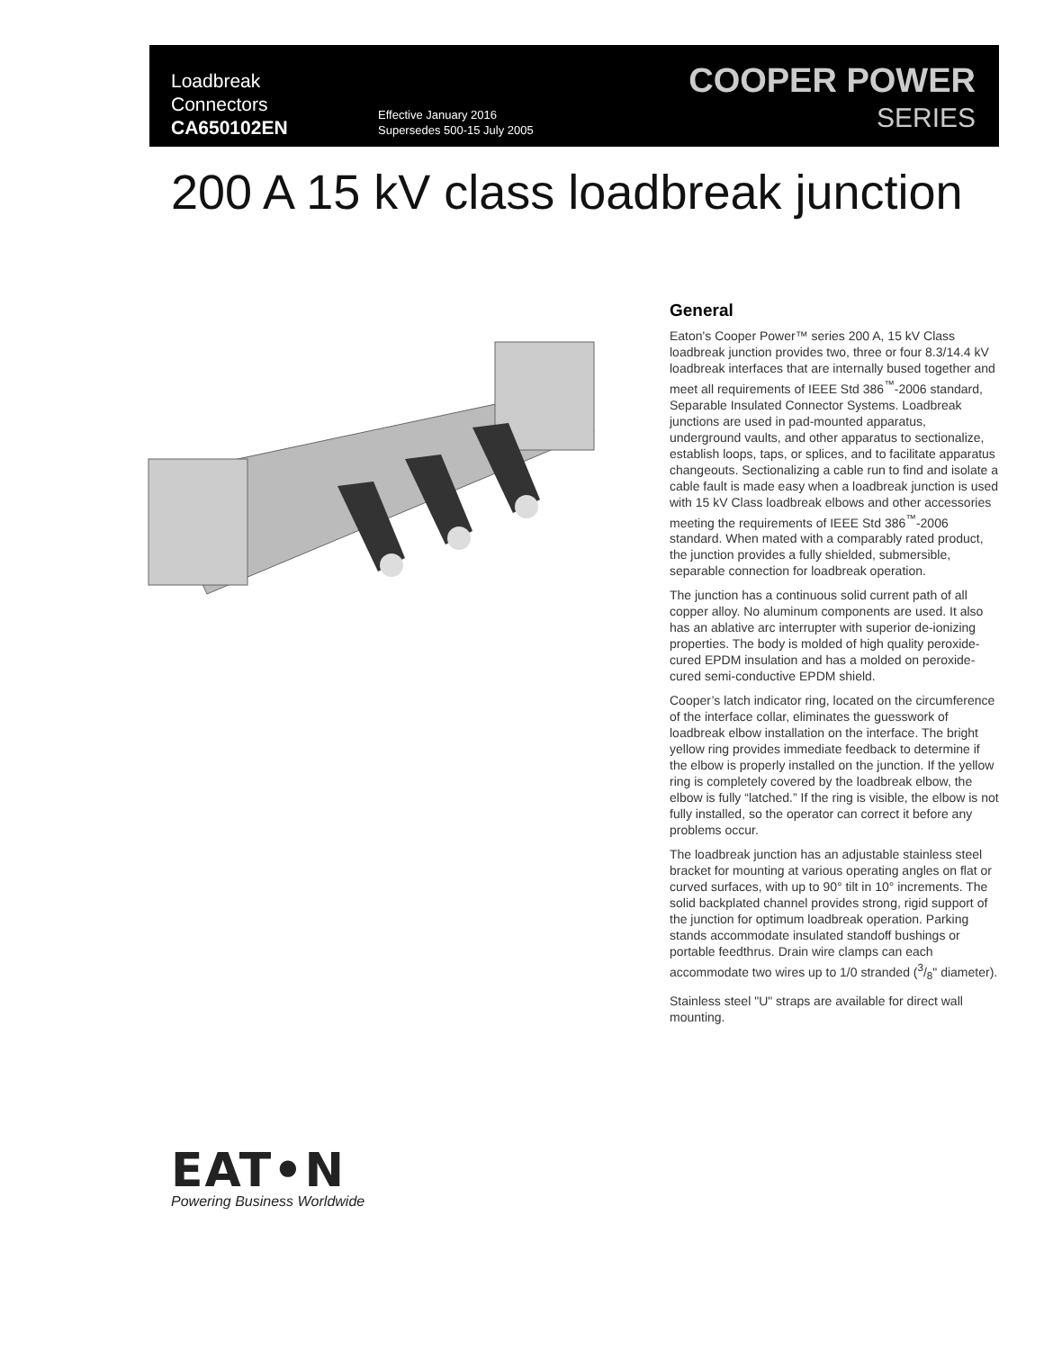Loadbreak
Connectors
CA650102EN
Effective January 2016
Supersedes 500-15 July 2005
COOPER POWER
SERIES
200 A 15 kV class loadbreak junction
General
Eaton's Cooper Power™ series 200 A, 15 kV Class loadbreak junction provides two, three or four 8.3/14.4 kV loadbreak interfaces that are internally bused together and meet all requirements of IEEE Std 386<sup>™</sup>-2006 standard, Separable Insulated Connector Systems. Loadbreak junctions are used in pad-mounted apparatus, underground vaults, and other apparatus to sectionalize, establish loops, taps, or splices, and to facilitate apparatus changeouts. Sectionalizing a cable run to find and isolate a cable fault is made easy when a loadbreak junction is used with 15 kV Class loadbreak elbows and other accessories meeting the requirements of IEEE Std 386<sup>™</sup>-2006 standard. When mated with a comparably rated product, the junction provides a fully shielded, submersible, separable connection for loadbreak operation.
The junction has a continuous solid current path of all copper alloy. No aluminum components are used. It also has an ablative arc interrupter with superior de-ionizing properties. The body is molded of high quality peroxide-cured EPDM insulation and has a molded on peroxide-cured semi-conductive EPDM shield.
Cooper’s latch indicator ring, located on the circumference of the interface collar, eliminates the guesswork of loadbreak elbow installation on the interface. The bright yellow ring provides immediate feedback to determine if the elbow is properly installed on the junction. If the yellow ring is completely covered by the loadbreak elbow, the elbow is fully “latched.” If the ring is visible, the elbow is not fully installed, so the operator can correct it before any problems occur.
The loadbreak junction has an adjustable stainless steel bracket for mounting at various operating angles on flat or curved surfaces, with up to 90° tilt in 10° increments. The solid backplated channel provides strong, rigid support of the junction for optimum loadbreak operation. Parking stands accommodate insulated standoff bushings or portable feedthrus. Drain wire clamps can each accommodate two wires up to 1/0 stranded (3/8" diameter).
Stainless steel "U" straps are available for direct wall mounting.
EAT•N
Powering Business Worldwide